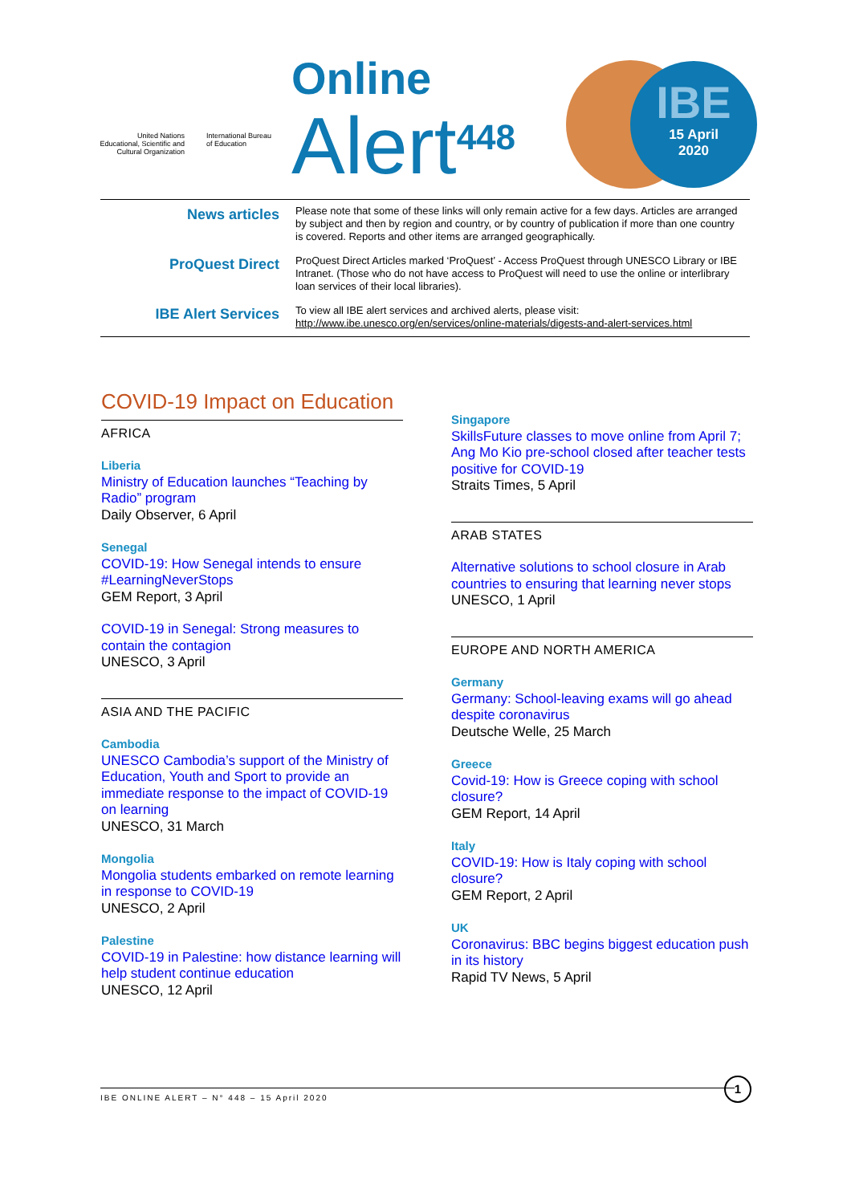United Nations
Educational, Scientific and
Cultural Organization
International Bureau
of Education
Online
Alert<sup>448</sup>
IBE
15 April
2020
| News articles | Please note that some of these links will only remain active for a few days. Articles are arranged by subject and then by region and country, or by country of publication if more than one country is covered. Reports and other items are arranged geographically. |
| ProQuest Direct | ProQuest Direct Articles marked ‘ProQuest’ - Access ProQuest through UNESCO Library or IBE Intranet. (Those who do not have access to ProQuest will need to use the online or interlibrary loan services of their local libraries). |
| IBE Alert Services | To view all IBE alert services and archived alerts, please visit: http://www.ibe.unesco.org/en/services/online-materials/digests-and-alert-services.html |
COVID-19 Impact on Education
AFRICA
Liberia
Ministry of Education launches “Teaching by Radio” program
Daily Observer, 6 April
Senegal
COVID-19: How Senegal intends to ensure #LearningNeverStops
GEM Report, 3 April
COVID-19 in Senegal: Strong measures to contain the contagion
UNESCO, 3 April
ASIA AND THE PACIFIC
Cambodia
UNESCO Cambodia’s support of the Ministry of Education, Youth and Sport to provide an immediate response to the impact of COVID-19 on learning
UNESCO, 31 March
Mongolia
Mongolia students embarked on remote learning in response to COVID-19
UNESCO, 2 April
Palestine
COVID-19 in Palestine: how distance learning will help student continue education
UNESCO, 12 April
Singapore
SkillsFuture classes to move online from April 7; Ang Mo Kio pre-school closed after teacher tests positive for COVID-19
Straits Times, 5 April
ARAB STATES
Alternative solutions to school closure in Arab countries to ensuring that learning never stops
UNESCO, 1 April
EUROPE AND NORTH AMERICA
Germany
Germany: School-leaving exams will go ahead despite coronavirus
Deutsche Welle, 25 March
Greece
Covid-19: How is Greece coping with school closure?
GEM Report, 14 April
Italy
COVID-19: How is Italy coping with school closure?
GEM Report, 2 April
UK
Coronavirus: BBC begins biggest education push in its history
Rapid TV News, 5 April
IBE ONLINE ALERT – N° 448 – 15 April 2020
1